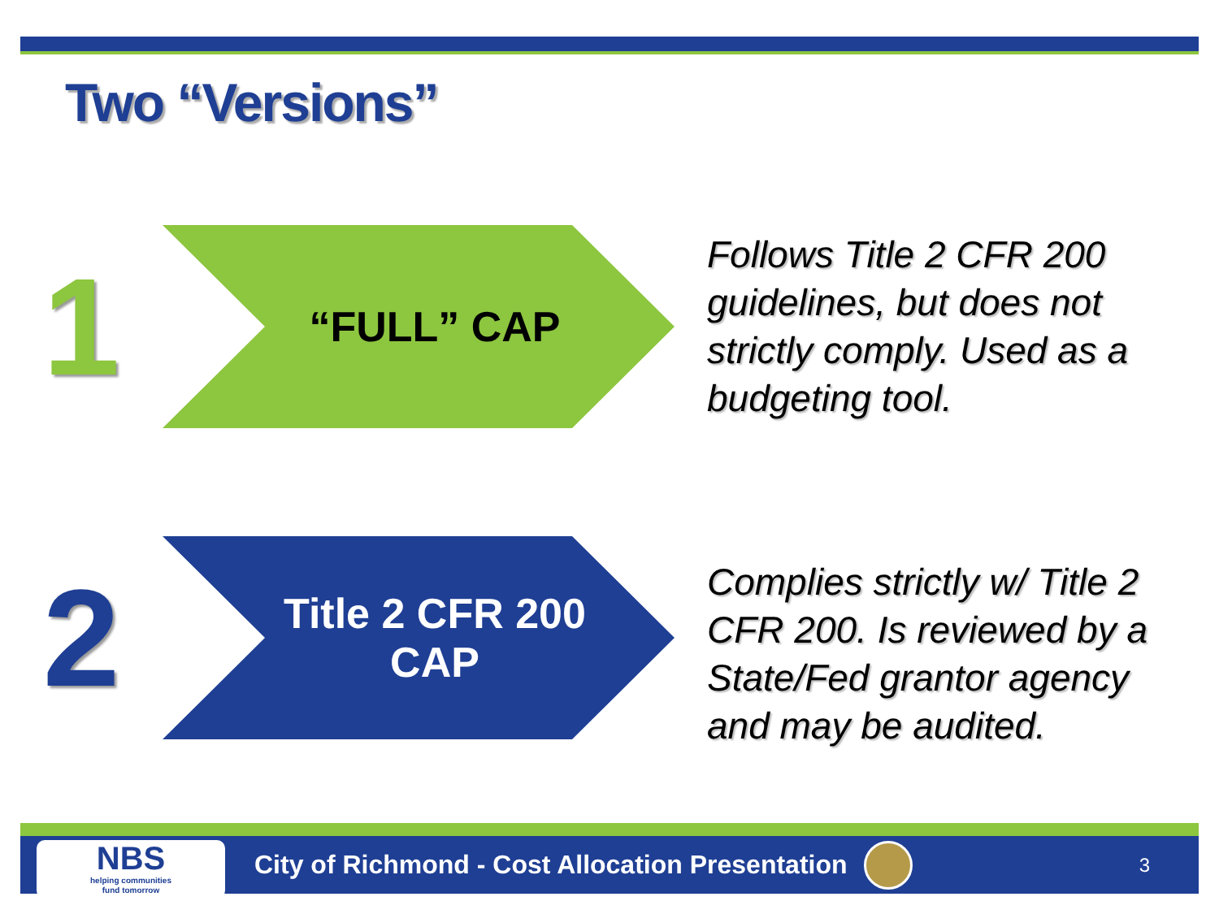Two “Versions”
1
“FULL” CAP
Follows Title 2 CFR 200 guidelines, but does not strictly comply. Used as a budgeting tool.
2
Title 2 CFR 200
CAP
Complies strictly w/ Title 2 CFR 200. Is reviewed by a State/Fed grantor agency and may be audited.
NBS
helping communities
fund tomorrow
City of Richmond - Cost Allocation Presentation
3